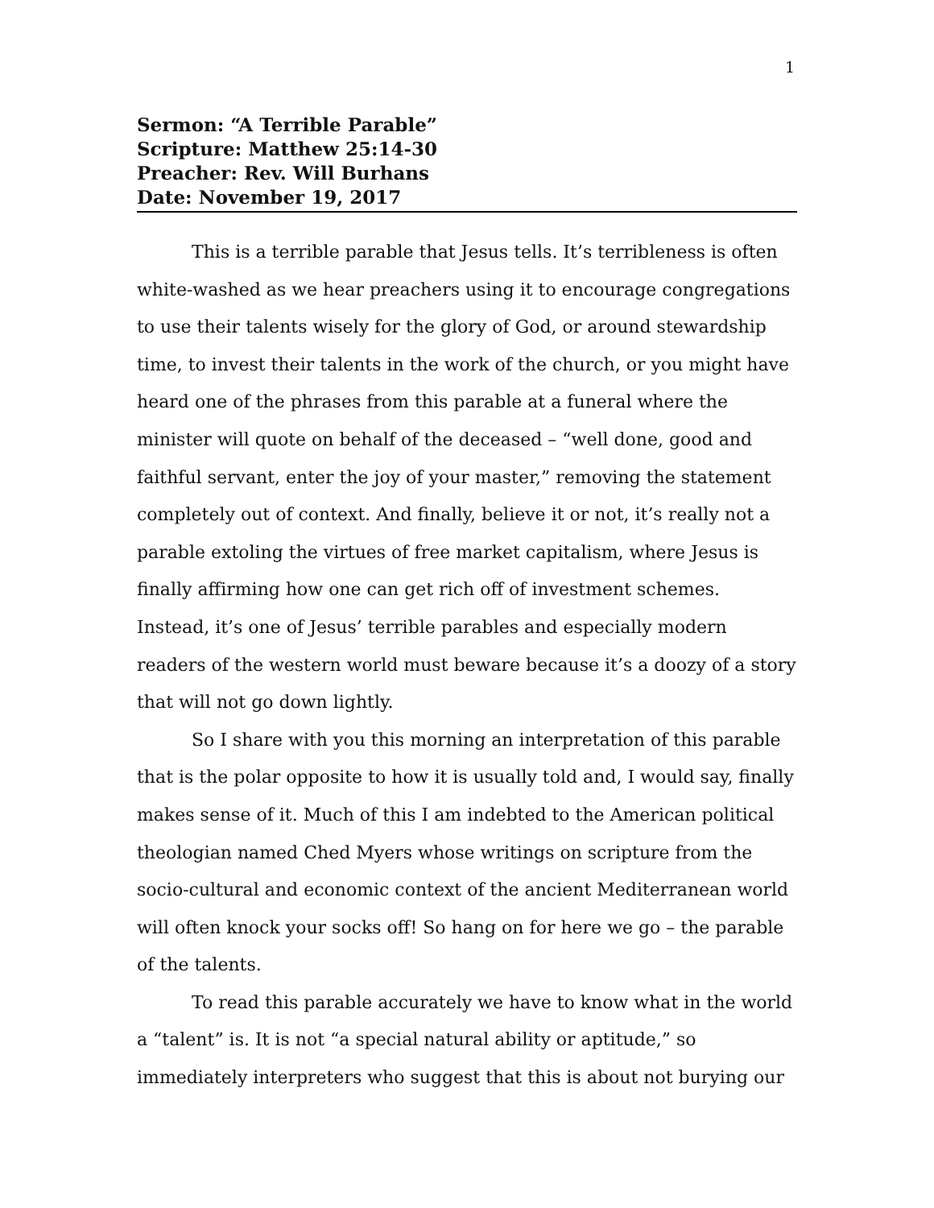1
Sermon: “A Terrible Parable”
Scripture: Matthew 25:14-30
Preacher: Rev. Will Burhans
Date: November 19, 2017
This is a terrible parable that Jesus tells. It’s terribleness is often white-washed as we hear preachers using it to encourage congregations to use their talents wisely for the glory of God, or around stewardship time, to invest their talents in the work of the church, or you might have heard one of the phrases from this parable at a funeral where the minister will quote on behalf of the deceased – “well done, good and faithful servant, enter the joy of your master,” removing the statement completely out of context. And finally, believe it or not, it’s really not a parable extoling the virtues of free market capitalism, where Jesus is finally affirming how one can get rich off of investment schemes. Instead, it’s one of Jesus’ terrible parables and especially modern readers of the western world must beware because it’s a doozy of a story that will not go down lightly.
So I share with you this morning an interpretation of this parable that is the polar opposite to how it is usually told and, I would say, finally makes sense of it. Much of this I am indebted to the American political theologian named Ched Myers whose writings on scripture from the socio-cultural and economic context of the ancient Mediterranean world will often knock your socks off! So hang on for here we go – the parable of the talents.
To read this parable accurately we have to know what in the world a “talent” is. It is not “a special natural ability or aptitude,” so immediately interpreters who suggest that this is about not burying our